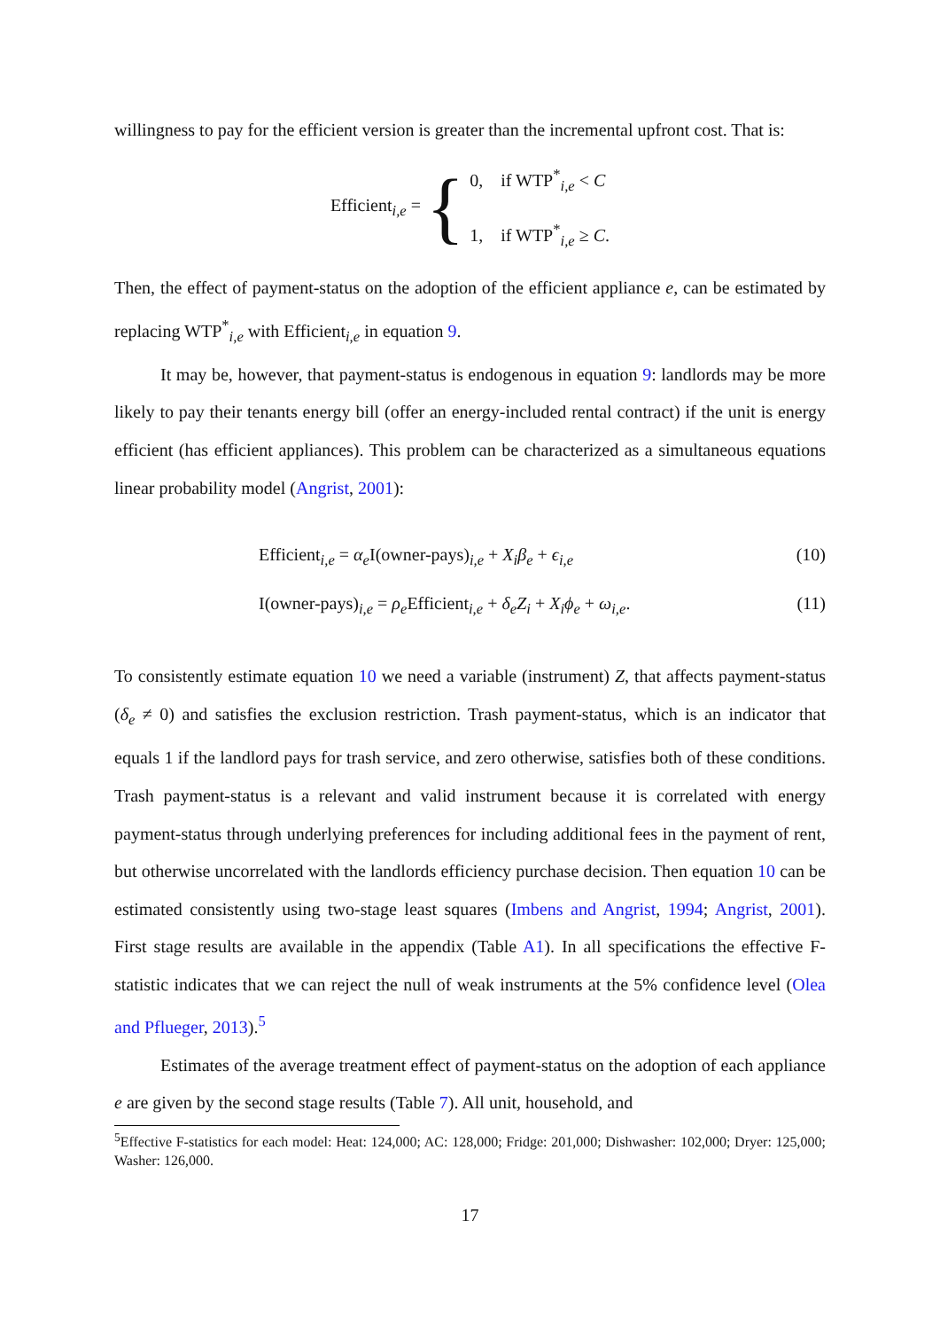willingness to pay for the efficient version is greater than the incremental upfront cost. That is:
Efficient<sub>i,e</sub> = { 0, if WTP<sup>*</sup><sub>i,e</sub> < C
1, if WTP<sup>*</sup><sub>i,e</sub> ≥ C.
Then, the effect of payment-status on the adoption of the efficient appliance e, can be estimated by replacing WTP<sup>*</sup><sub>i,e</sub> with Efficient<sub>i,e</sub> in equation 9.
It may be, however, that payment-status is endogenous in equation 9: landlords may be more likely to pay their tenants energy bill (offer an energy-included rental contract) if the unit is energy efficient (has efficient appliances). This problem can be characterized as a simultaneous equations linear probability model (Angrist, 2001):
Efficient<sub>i,e</sub> = α<sub>e</sub> I(owner-pays)<sub>i,e</sub> + X<sub>i</sub>β<sub>e</sub> + ϵ<sub>i,e</sub> (10)
I(owner-pays)<sub>i,e</sub> = ρ<sub>e</sub> Efficient<sub>i,e</sub> + δ<sub>e</sub>Z<sub>i</sub> + X<sub>i</sub>ϕ<sub>e</sub> + ω<sub>i,e</sub>. (11)
To consistently estimate equation 10 we need a variable (instrument) Z, that affects payment-status (δ<sub>e</sub> ≠ 0) and satisfies the exclusion restriction. Trash payment-status, which is an indicator that equals 1 if the landlord pays for trash service, and zero otherwise, satisfies both of these conditions. Trash payment-status is a relevant and valid instrument because it is correlated with energy payment-status through underlying preferences for including additional fees in the payment of rent, but otherwise uncorrelated with the landlords efficiency purchase decision. Then equation 10 can be estimated consistently using two-stage least squares (Imbens and Angrist, 1994; Angrist, 2001). First stage results are available in the appendix (Table A1). In all specifications the effective F-statistic indicates that we can reject the null of weak instruments at the 5% confidence level (Olea and Pflueger, 2013).<sup>5</sup>
Estimates of the average treatment effect of payment-status on the adoption of each appliance e are given by the second stage results (Table 7). All unit, household, and
<sup>5</sup> Effective F-statistics for each model: Heat: 124,000; AC: 128,000; Fridge: 201,000; Dishwasher: 102,000; Dryer: 125,000; Washer: 126,000.
17